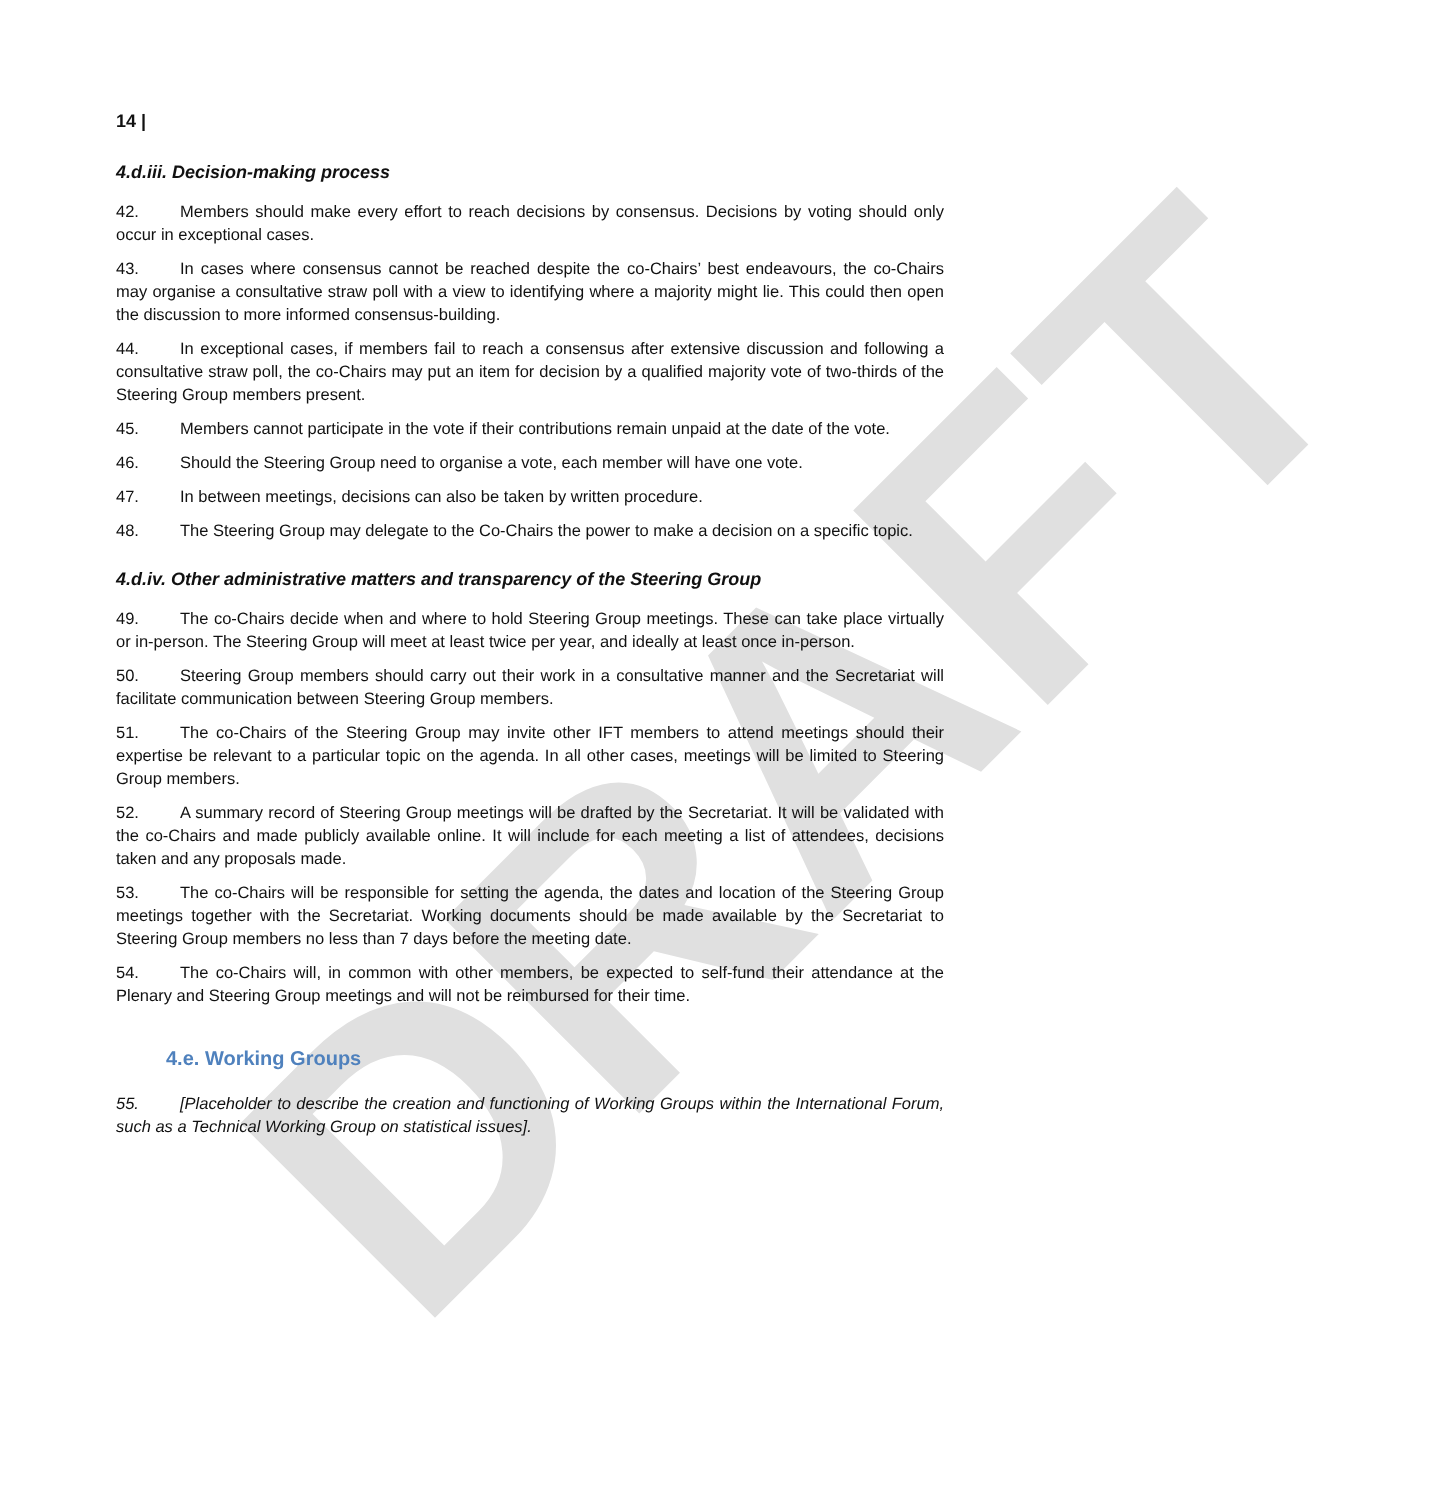DRAFT
14 |
4.d.iii. Decision-making process
42. Members should make every effort to reach decisions by consensus. Decisions by voting should only occur in exceptional cases.
43. In cases where consensus cannot be reached despite the co-Chairs’ best endeavours, the co-Chairs may organise a consultative straw poll with a view to identifying where a majority might lie. This could then open the discussion to more informed consensus-building.
44. In exceptional cases, if members fail to reach a consensus after extensive discussion and following a consultative straw poll, the co-Chairs may put an item for decision by a qualified majority vote of two-thirds of the Steering Group members present.
45. Members cannot participate in the vote if their contributions remain unpaid at the date of the vote.
46. Should the Steering Group need to organise a vote, each member will have one vote.
47. In between meetings, decisions can also be taken by written procedure.
48. The Steering Group may delegate to the Co-Chairs the power to make a decision on a specific topic.
4.d.iv. Other administrative matters and transparency of the Steering Group
49. The co-Chairs decide when and where to hold Steering Group meetings. These can take place virtually or in-person. The Steering Group will meet at least twice per year, and ideally at least once in-person.
50. Steering Group members should carry out their work in a consultative manner and the Secretariat will facilitate communication between Steering Group members.
51. The co-Chairs of the Steering Group may invite other IFT members to attend meetings should their expertise be relevant to a particular topic on the agenda. In all other cases, meetings will be limited to Steering Group members.
52. A summary record of Steering Group meetings will be drafted by the Secretariat. It will be validated with the co-Chairs and made publicly available online. It will include for each meeting a list of attendees, decisions taken and any proposals made.
53. The co-Chairs will be responsible for setting the agenda, the dates and location of the Steering Group meetings together with the Secretariat. Working documents should be made available by the Secretariat to Steering Group members no less than 7 days before the meeting date.
54. The co-Chairs will, in common with other members, be expected to self-fund their attendance at the Plenary and Steering Group meetings and will not be reimbursed for their time.
4.e. Working Groups
55. [Placeholder to describe the creation and functioning of Working Groups within the International Forum, such as a Technical Working Group on statistical issues].